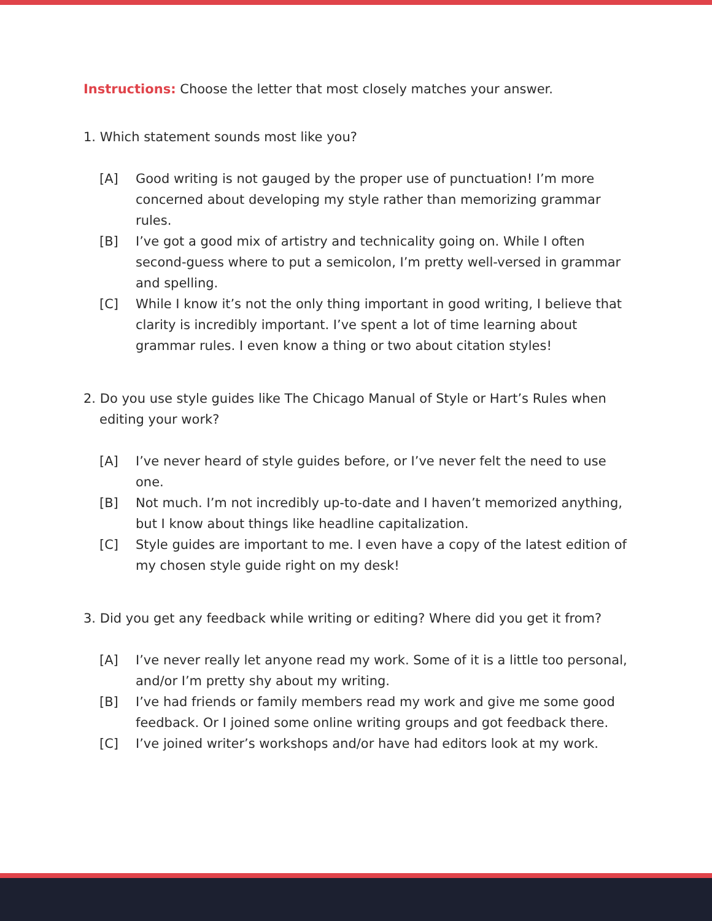Instructions: Choose the letter that most closely matches your answer.
1. Which statement sounds most like you?
[A] Good writing is not gauged by the proper use of punctuation! I’m more concerned about developing my style rather than memorizing grammar rules.
[B] I’ve got a good mix of artistry and technicality going on. While I often second-guess where to put a semicolon, I’m pretty well-versed in grammar and spelling.
[C] While I know it’s not the only thing important in good writing, I believe that clarity is incredibly important. I’ve spent a lot of time learning about grammar rules. I even know a thing or two about citation styles!
2. Do you use style guides like The Chicago Manual of Style or Hart’s Rules when editing your work?
[A] I’ve never heard of style guides before, or I’ve never felt the need to use one.
[B] Not much. I’m not incredibly up-to-date and I haven’t memorized anything, but I know about things like headline capitalization.
[C] Style guides are important to me. I even have a copy of the latest edition of my chosen style guide right on my desk!
3. Did you get any feedback while writing or editing? Where did you get it from?
[A] I’ve never really let anyone read my work. Some of it is a little too personal, and/or I’m pretty shy about my writing.
[B] I’ve had friends or family members read my work and give me some good feedback. Or I joined some online writing groups and got feedback there.
[C] I’ve joined writer’s workshops and/or have had editors look at my work.